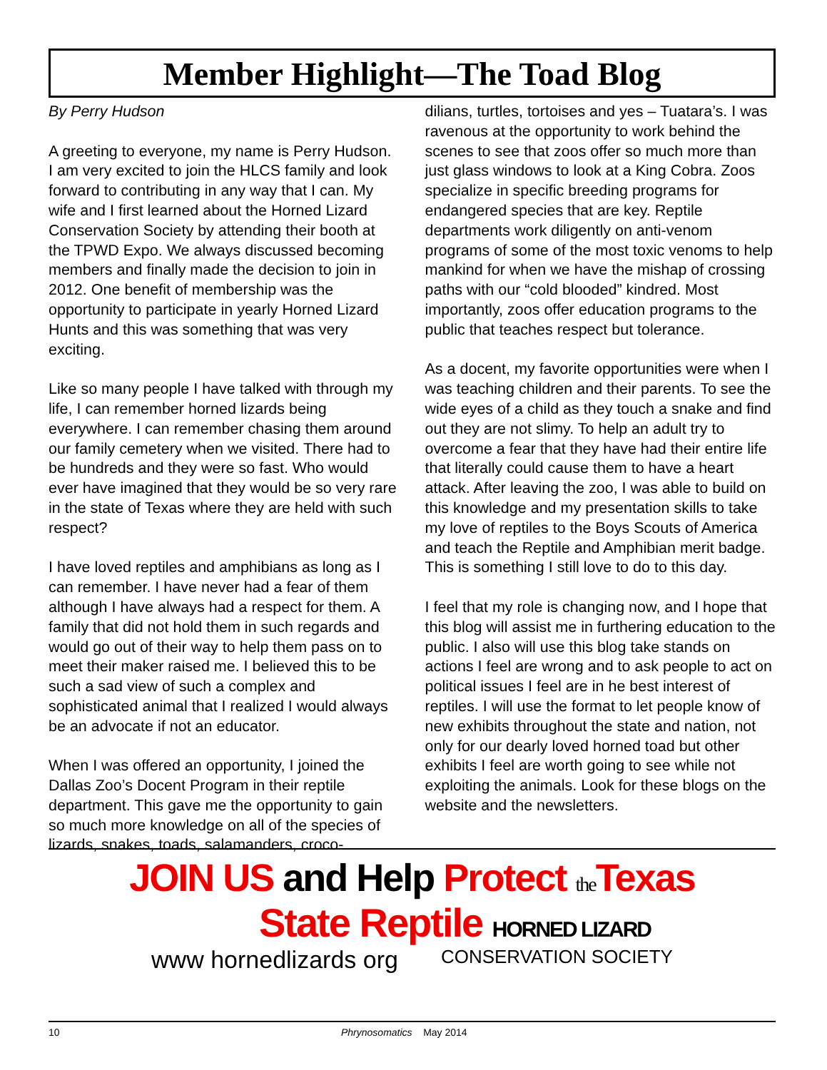Member Highlight—The Toad Blog
By Perry Hudson
A greeting to everyone, my name is Perry Hudson. I am very excited to join the HLCS family and look forward to contributing in any way that I can. My wife and I first learned about the Horned Lizard Conservation Society by attending their booth at the TPWD Expo. We always discussed becoming members and finally made the decision to join in 2012. One benefit of membership was the opportunity to participate in yearly Horned Lizard Hunts and this was something that was very exciting.
Like so many people I have talked with through my life, I can remember horned lizards being everywhere. I can remember chasing them around our family cemetery when we visited. There had to be hundreds and they were so fast. Who would ever have imagined that they would be so very rare in the state of Texas where they are held with such respect?
I have loved reptiles and amphibians as long as I can remember. I have never had a fear of them although I have always had a respect for them. A family that did not hold them in such regards and would go out of their way to help them pass on to meet their maker raised me. I believed this to be such a sad view of such a complex and sophisticated animal that I realized I would always be an advocate if not an educator.
When I was offered an opportunity, I joined the Dallas Zoo’s Docent Program in their reptile department. This gave me the opportunity to gain so much more knowledge on all of the species of lizards, snakes, toads, salamanders, croco-
dilians, turtles, tortoises and yes – Tuatara’s. I was ravenous at the opportunity to work behind the scenes to see that zoos offer so much more than just glass windows to look at a King Cobra. Zoos specialize in specific breeding programs for endangered species that are key. Reptile departments work diligently on anti-venom programs of some of the most toxic venoms to help mankind for when we have the mishap of crossing paths with our “cold blooded” kindred. Most importantly, zoos offer education programs to the public that teaches respect but tolerance.
As a docent, my favorite opportunities were when I was teaching children and their parents. To see the wide eyes of a child as they touch a snake and find out they are not slimy. To help an adult try to overcome a fear that they have had their entire life that literally could cause them to have a heart attack. After leaving the zoo, I was able to build on this knowledge and my presentation skills to take my love of reptiles to the Boys Scouts of America and teach the Reptile and Amphibian merit badge. This is something I still love to do to this day.
I feel that my role is changing now, and I hope that this blog will assist me in furthering education to the public. I also will use this blog take stands on actions I feel are wrong and to ask people to act on political issues I feel are in he best interest of reptiles. I will use the format to let people know of new exhibits throughout the state and nation, not only for our dearly loved horned toad but other exhibits I feel are worth going to see while not exploiting the animals. Look for these blogs on the website and the newsletters.
JOIN US and Help Protect the Texas
State Reptile HORNED LIZARD
www hornedlizards org CONSERVATION SOCIETY
10 Phrynosomatics May 2014